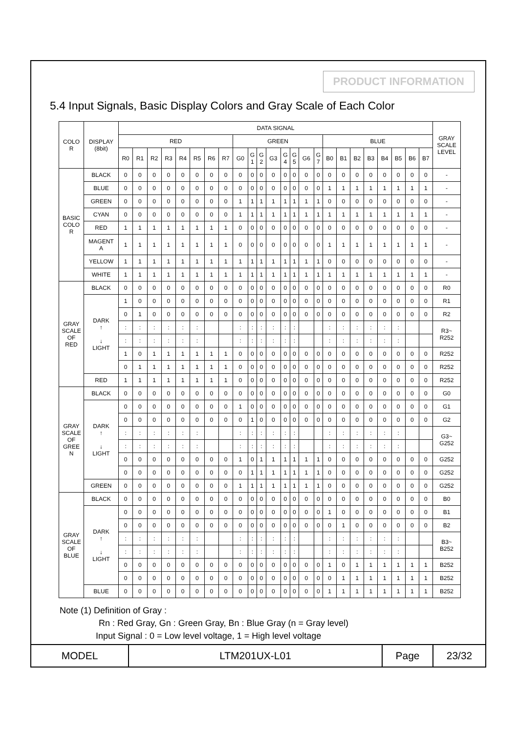PRODUCT INFORMATION
5.4 Input Signals, Basic Display Colors and Gray Scale of Each Color
| COLO R | DISPLAY (8bit) | DATA SIGNAL | | | | | | | | | | | | | | | | | | | | | | | | GRAY SCALE LEVEL |
| --- | --- | --- | --- | --- | --- | --- | --- | --- | --- | --- | --- | --- | --- | --- | --- | --- | --- | --- | --- | --- | --- | --- | --- | --- | --- | --- |
| | | RED | | | | | | | | GREEN | | | | | | | | BLUE | | | | | | | | |
| | | R0 | R1 | R2 | R3 | R4 | R5 | R6 | R7 | G0 | G 1 | G 2 | G3 | G 4 | G 5 | G6 | G 7 | B0 | B1 | B2 | B3 | B4 | B5 | B6 | B7 | |
| BASIC COLO R | BLACK | 0 | 0 | 0 | 0 | 0 | 0 | 0 | 0 | 0 | 0 | 0 | 0 | 0 | 0 | 0 | 0 | 0 | 0 | 0 | 0 | 0 | 0 | 0 | 0 | - |
| | BLUE | 0 | 0 | 0 | 0 | 0 | 0 | 0 | 0 | 0 | 0 | 0 | 0 | 0 | 0 | 0 | 0 | 1 | 1 | 1 | 1 | 1 | 1 | 1 | 1 | - |
| | GREEN | 0 | 0 | 0 | 0 | 0 | 0 | 0 | 0 | 1 | 1 | 1 | 1 | 1 | 1 | 1 | 1 | 0 | 0 | 0 | 0 | 0 | 0 | 0 | 0 | - |
| | CYAN | 0 | 0 | 0 | 0 | 0 | 0 | 0 | 0 | 1 | 1 | 1 | 1 | 1 | 1 | 1 | 1 | 1 | 1 | 1 | 1 | 1 | 1 | 1 | 1 | - |
| | RED | 1 | 1 | 1 | 1 | 1 | 1 | 1 | 1 | 0 | 0 | 0 | 0 | 0 | 0 | 0 | 0 | 0 | 0 | 0 | 0 | 0 | 0 | 0 | 0 | - |
| | MAGENT A | 1 | 1 | 1 | 1 | 1 | 1 | 1 | 1 | 0 | 0 | 0 | 0 | 0 | 0 | 0 | 0 | 1 | 1 | 1 | 1 | 1 | 1 | 1 | 1 | - |
| | YELLOW | 1 | 1 | 1 | 1 | 1 | 1 | 1 | 1 | 1 | 1 | 1 | 1 | 1 | 1 | 1 | 1 | 0 | 0 | 0 | 0 | 0 | 0 | 0 | 0 | - |
| | WHITE | 1 | 1 | 1 | 1 | 1 | 1 | 1 | 1 | 1 | 1 | 1 | 1 | 1 | 1 | 1 | 1 | 1 | 1 | 1 | 1 | 1 | 1 | 1 | 1 | - |
| GRAY SCALE OF RED | BLACK | 0 | 0 | 0 | 0 | 0 | 0 | 0 | 0 | 0 | 0 | 0 | 0 | 0 | 0 | 0 | 0 | 0 | 0 | 0 | 0 | 0 | 0 | 0 | 0 | R0 |
| | DARK ↑ ↓ LIGHT | 1 | 0 | 0 | 0 | 0 | 0 | 0 | 0 | 0 | 0 | 0 | 0 | 0 | 0 | 0 | 0 | 0 | 0 | 0 | 0 | 0 | 0 | 0 | 0 | R1 |
| | | 0 | 1 | 0 | 0 | 0 | 0 | 0 | 0 | 0 | 0 | 0 | 0 | 0 | 0 | 0 | 0 | 0 | 0 | 0 | 0 | 0 | 0 | 0 | 0 | R2 |
| | | : | : | : | : | : | : | | | : | : | : | : | : | : | | | : | : | : | : | : | : | | | R3~ R252 |
| | | : | : | : | : | : | : | | | : | : | : | : | : | : | | | : | : | : | : | : | : | | | |
| | | 1 | 0 | 1 | 1 | 1 | 1 | 1 | 1 | 0 | 0 | 0 | 0 | 0 | 0 | 0 | 0 | 0 | 0 | 0 | 0 | 0 | 0 | 0 | 0 | R252 |
| | | 0 | 1 | 1 | 1 | 1 | 1 | 1 | 1 | 0 | 0 | 0 | 0 | 0 | 0 | 0 | 0 | 0 | 0 | 0 | 0 | 0 | 0 | 0 | 0 | R252 |
| | RED | 1 | 1 | 1 | 1 | 1 | 1 | 1 | 1 | 0 | 0 | 0 | 0 | 0 | 0 | 0 | 0 | 0 | 0 | 0 | 0 | 0 | 0 | 0 | 0 | R252 |
| GRAY SCALE OF GREE N | BLACK | 0 | 0 | 0 | 0 | 0 | 0 | 0 | 0 | 0 | 0 | 0 | 0 | 0 | 0 | 0 | 0 | 0 | 0 | 0 | 0 | 0 | 0 | 0 | 0 | G0 |
| | DARK ↑ ↓ LIGHT | 0 | 0 | 0 | 0 | 0 | 0 | 0 | 0 | 1 | 0 | 0 | 0 | 0 | 0 | 0 | 0 | 0 | 0 | 0 | 0 | 0 | 0 | 0 | 0 | G1 |
| | | 0 | 0 | 0 | 0 | 0 | 0 | 0 | 0 | 0 | 1 | 0 | 0 | 0 | 0 | 0 | 0 | 0 | 0 | 0 | 0 | 0 | 0 | 0 | 0 | G2 |
| | | : | : | : | : | : | : | | | : | : | : | : | : | : | | | : | : | : | : | : | : | | | G3~ G252 |
| | | : | : | : | : | : | : | | | : | : | : | : | : | : | | | : | : | : | : | : | : | | | |
| | | 0 | 0 | 0 | 0 | 0 | 0 | 0 | 0 | 1 | 0 | 1 | 1 | 1 | 1 | 1 | 1 | 0 | 0 | 0 | 0 | 0 | 0 | 0 | 0 | G252 |
| | | 0 | 0 | 0 | 0 | 0 | 0 | 0 | 0 | 0 | 1 | 1 | 1 | 1 | 1 | 1 | 1 | 0 | 0 | 0 | 0 | 0 | 0 | 0 | 0 | G252 |
| | GREEN | 0 | 0 | 0 | 0 | 0 | 0 | 0 | 0 | 1 | 1 | 1 | 1 | 1 | 1 | 1 | 1 | 0 | 0 | 0 | 0 | 0 | 0 | 0 | 0 | G252 |
| GRAY SCALE OF BLUE | BLACK | 0 | 0 | 0 | 0 | 0 | 0 | 0 | 0 | 0 | 0 | 0 | 0 | 0 | 0 | 0 | 0 | 0 | 0 | 0 | 0 | 0 | 0 | 0 | 0 | B0 |
| | DARK ↑ ↓ LIGHT | 0 | 0 | 0 | 0 | 0 | 0 | 0 | 0 | 0 | 0 | 0 | 0 | 0 | 0 | 0 | 0 | 1 | 0 | 0 | 0 | 0 | 0 | 0 | 0 | B1 |
| | | 0 | 0 | 0 | 0 | 0 | 0 | 0 | 0 | 0 | 0 | 0 | 0 | 0 | 0 | 0 | 0 | 0 | 1 | 0 | 0 | 0 | 0 | 0 | 0 | B2 |
| | | : | : | : | : | : | : | | | : | : | : | : | : | : | | | : | : | : | : | : | : | | | B3~ B252 |
| | | : | : | : | : | : | : | | | : | : | : | : | : | : | | | : | : | : | : | : | : | | | |
| | | 0 | 0 | 0 | 0 | 0 | 0 | 0 | 0 | 0 | 0 | 0 | 0 | 0 | 0 | 0 | 0 | 1 | 0 | 1 | 1 | 1 | 1 | 1 | 1 | B252 |
| | | 0 | 0 | 0 | 0 | 0 | 0 | 0 | 0 | 0 | 0 | 0 | 0 | 0 | 0 | 0 | 0 | 0 | 1 | 1 | 1 | 1 | 1 | 1 | 1 | B252 |
| | BLUE | 0 | 0 | 0 | 0 | 0 | 0 | 0 | 0 | 0 | 0 | 0 | 0 | 0 | 0 | 0 | 0 | 1 | 1 | 1 | 1 | 1 | 1 | 1 | 1 | B252 |
Note (1) Definition of Gray :
Rn : Red Gray, Gn : Green Gray, Bn : Blue Gray (n = Gray level)
Input Signal : 0 = Low level voltage, 1 = High level voltage
| MODEL | LTM201UX-L01 | Page | 23/32 |